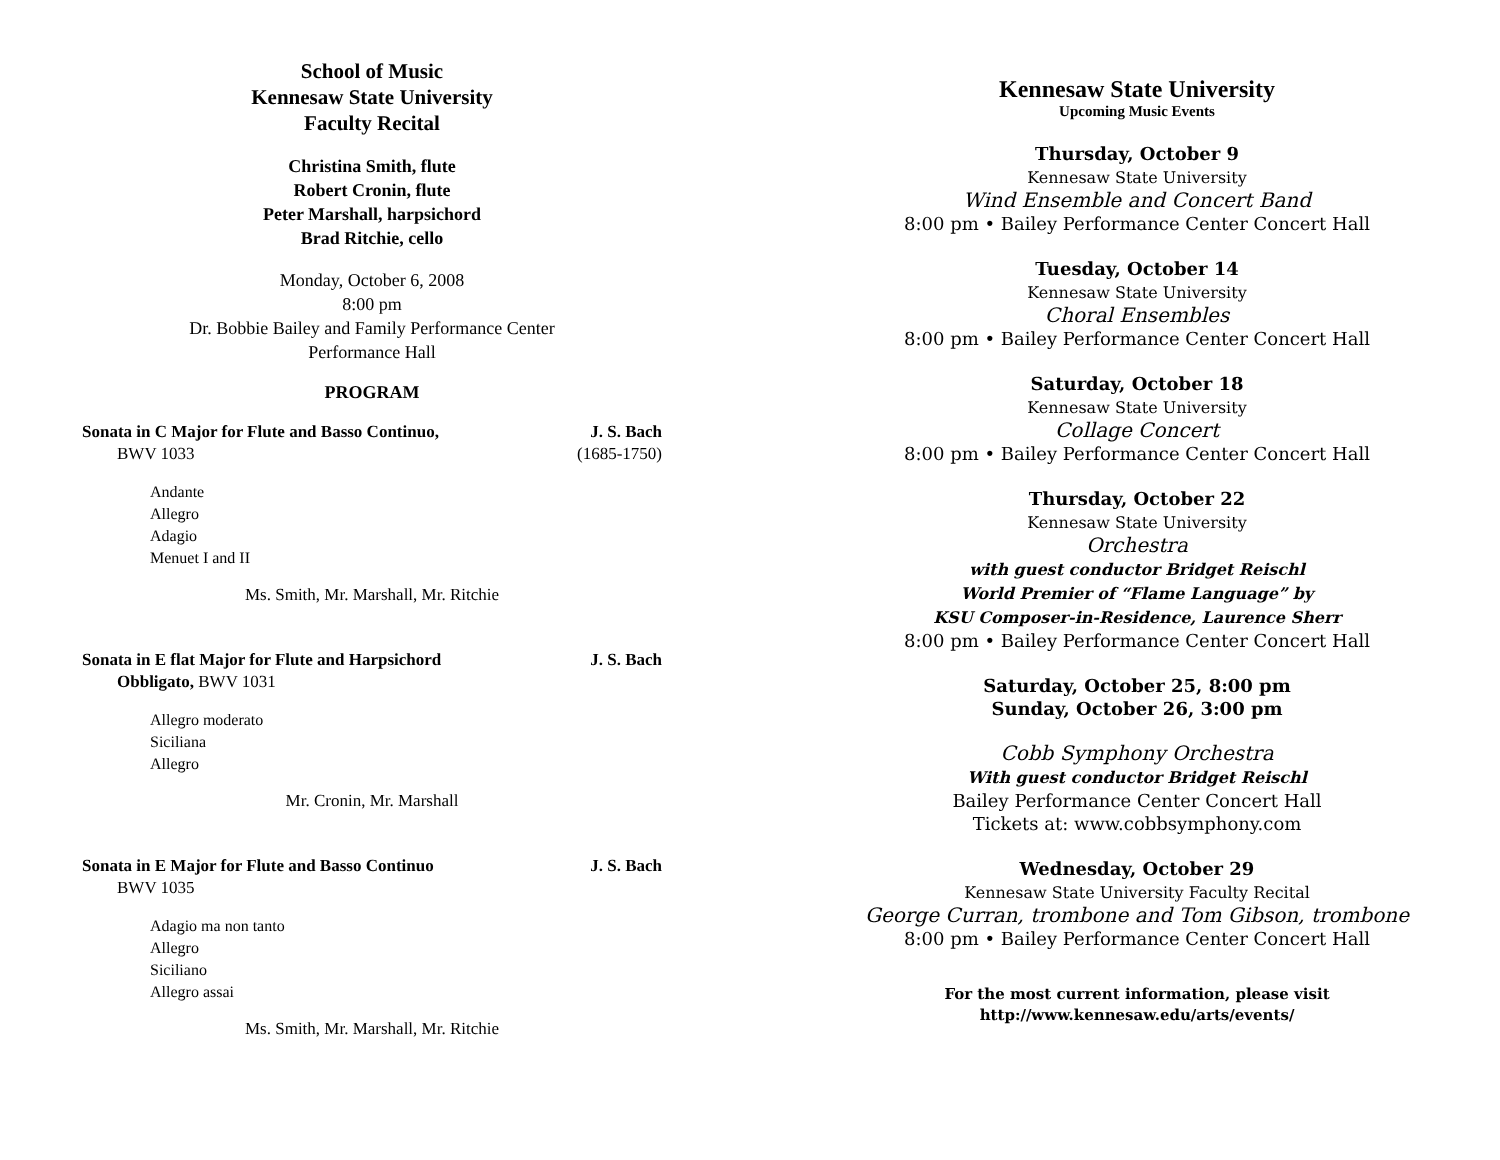School of Music
Kennesaw State University
Faculty Recital
Christina Smith, flute
Robert Cronin, flute
Peter Marshall, harpsichord
Brad Ritchie, cello
Monday, October 6, 2008
8:00 pm
Dr. Bobbie Bailey and Family Performance Center
Performance Hall
PROGRAM
Sonata in C Major for Flute and Basso Continuo, J. S. Bach
BWV 1033 (1685-1750)
Andante
Allegro
Adagio
Menuet I and II
Ms. Smith, Mr. Marshall, Mr. Ritchie
Sonata in E flat Major for Flute and Harpsichord J. S. Bach
Obbligato, BWV 1031
Allegro moderato
Siciliana
Allegro
Mr. Cronin, Mr. Marshall
Sonata in E Major for Flute and Basso Continuo J. S. Bach
BWV 1035
Adagio ma non tanto
Allegro
Siciliano
Allegro assai
Ms. Smith, Mr. Marshall, Mr. Ritchie
Kennesaw State University
Upcoming Music Events
Thursday, October 9
Kennesaw State University
Wind Ensemble and Concert Band
8:00 pm • Bailey Performance Center Concert Hall
Tuesday, October 14
Kennesaw State University
Choral Ensembles
8:00 pm • Bailey Performance Center Concert Hall
Saturday, October 18
Kennesaw State University
Collage Concert
8:00 pm • Bailey Performance Center Concert Hall
Thursday, October 22
Kennesaw State University
Orchestra
with guest conductor Bridget Reischl
World Premier of “Flame Language” by
KSU Composer-in-Residence, Laurence Sherr
8:00 pm • Bailey Performance Center Concert Hall
Saturday, October 25, 8:00 pm
Sunday, October 26, 3:00 pm
Cobb Symphony Orchestra
With guest conductor Bridget Reischl
Bailey Performance Center Concert Hall
Tickets at: www.cobbsymphony.com
Wednesday, October 29
Kennesaw State University Faculty Recital
George Curran, trombone and Tom Gibson, trombone
8:00 pm • Bailey Performance Center Concert Hall
For the most current information, please visit
http://www.kennesaw.edu/arts/events/